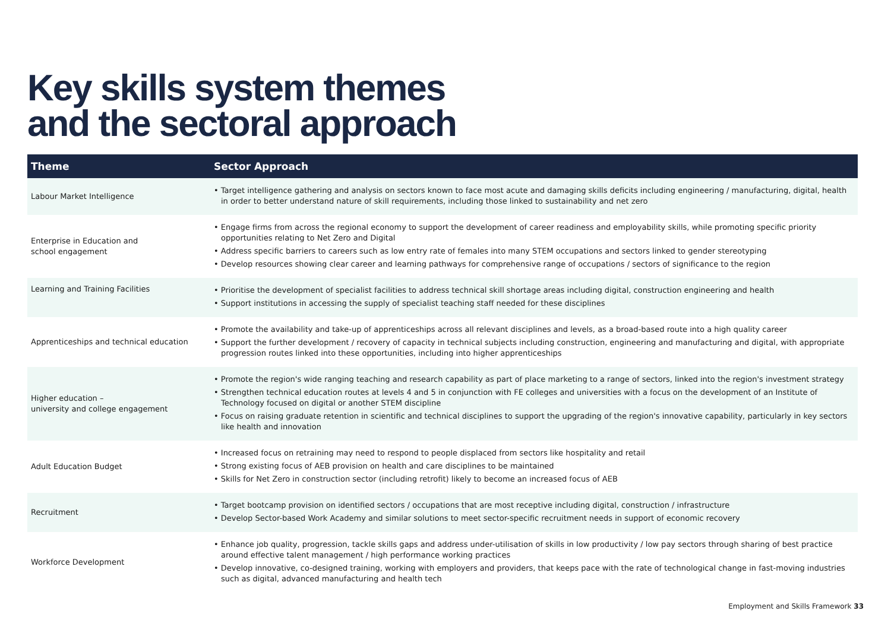Key skills system themes
and the sectoral approach
| Theme | Sector Approach |
| --- | --- |
| Labour Market Intelligence | • Target intelligence gathering and analysis on sectors known to face most acute and damaging skills deficits including engineering / manufacturing, digital, health in order to better understand nature of skill requirements, including those linked to sustainability and net zero |
| Enterprise in Education and school engagement | • Engage firms from across the regional economy to support the development of career readiness and employability skills, while promoting specific priority opportunities relating to Net Zero and Digital • Address specific barriers to careers such as low entry rate of females into many STEM occupations and sectors linked to gender stereotyping • Develop resources showing clear career and learning pathways for comprehensive range of occupations / sectors of significance to the region |
| Learning and Training Facilities | • Prioritise the development of specialist facilities to address technical skill shortage areas including digital, construction engineering and health • Support institutions in accessing the supply of specialist teaching staff needed for these disciplines |
| Apprenticeships and technical education | • Promote the availability and take-up of apprenticeships across all relevant disciplines and levels, as a broad-based route into a high quality career • Support the further development / recovery of capacity in technical subjects including construction, engineering and manufacturing and digital, with appropriate progression routes linked into these opportunities, including into higher apprenticeships |
| Higher education – university and college engagement | • Promote the region's wide ranging teaching and research capability as part of place marketing to a range of sectors, linked into the region's investment strategy • Strengthen technical education routes at levels 4 and 5 in conjunction with FE colleges and universities with a focus on the development of an Institute of Technology focused on digital or another STEM discipline • Focus on raising graduate retention in scientific and technical disciplines to support the upgrading of the region's innovative capability, particularly in key sectors like health and innovation |
| Adult Education Budget | • Increased focus on retraining may need to respond to people displaced from sectors like hospitality and retail • Strong existing focus of AEB provision on health and care disciplines to be maintained • Skills for Net Zero in construction sector (including retrofit) likely to become an increased focus of AEB |
| Recruitment | • Target bootcamp provision on identified sectors / occupations that are most receptive including digital, construction / infrastructure • Develop Sector-based Work Academy and similar solutions to meet sector-specific recruitment needs in support of economic recovery |
| Workforce Development | • Enhance job quality, progression, tackle skills gaps and address under-utilisation of skills in low productivity / low pay sectors through sharing of best practice around effective talent management / high performance working practices • Develop innovative, co-designed training, working with employers and providers, that keeps pace with the rate of technological change in fast-moving industries such as digital, advanced manufacturing and health tech |
Employment and Skills Framework 33